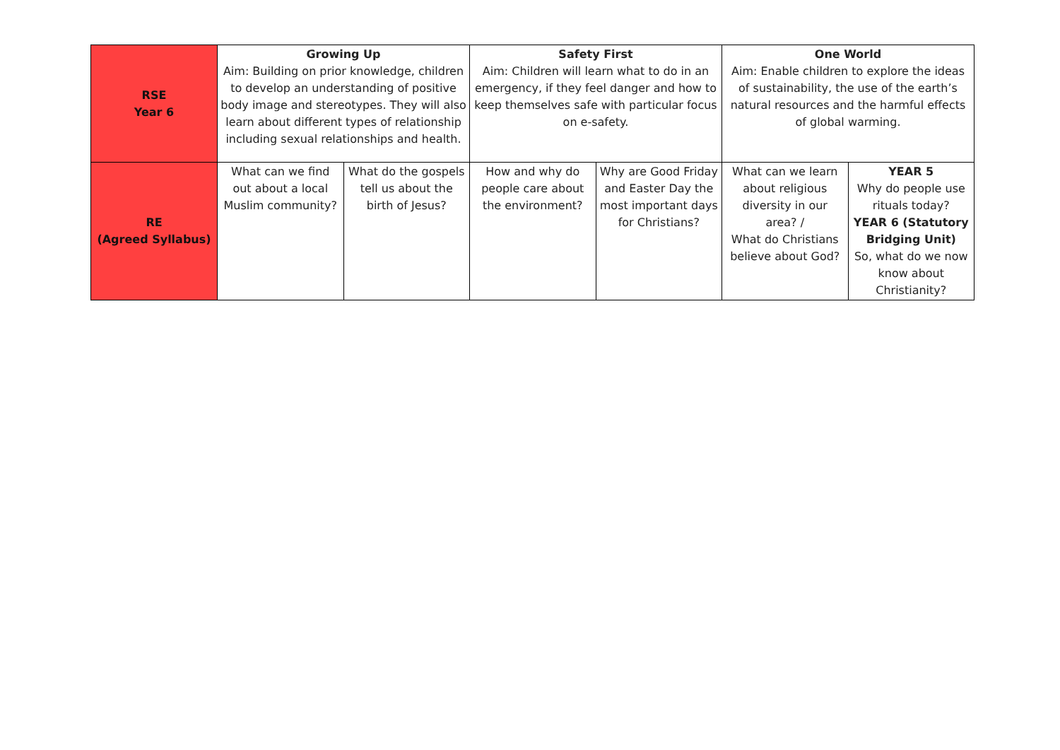| RSE Year 6 | Growing Up Aim: Building on prior knowledge, children to develop an understanding of positive body image and stereotypes. They will also learn about different types of relationship including sexual relationships and health. | | Safety First Aim: Children will learn what to do in an emergency, if they feel danger and how to keep themselves safe with particular focus on e-safety. | | One World Aim: Enable children to explore the ideas of sustainability, the use of the earth’s natural resources and the harmful effects of global warming. | |
| RE (Agreed Syllabus) | What can we find out about a local Muslim community? | What do the gospels tell us about the birth of Jesus? | How and why do people care about the environment? | Why are Good Friday and Easter Day the most important days for Christians? | What can we learn about religious diversity in our area? / What do Christians believe about God? | YEAR 5 Why do people use rituals today? YEAR 6 (Statutory Bridging Unit) So, what do we now know about Christianity? |